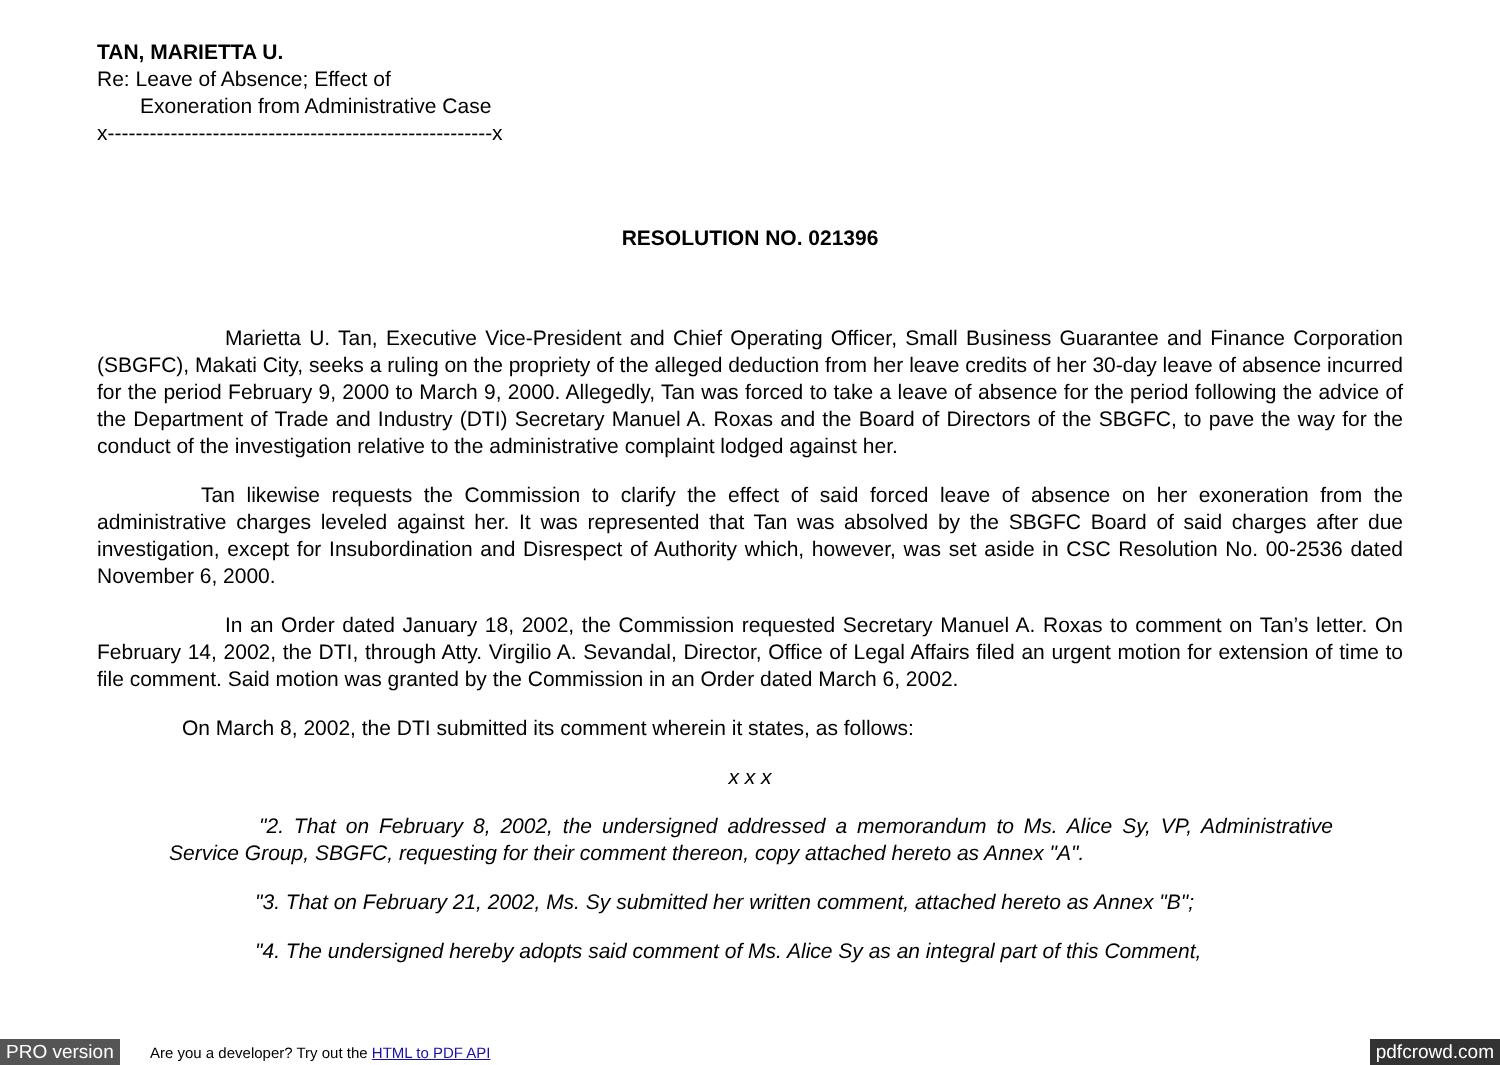TAN, MARIETTA U.
Re: Leave of Absence; Effect of
Exoneration from Administrative Case
x-------------------------------------------------------x
RESOLUTION NO. 021396
Marietta U. Tan, Executive Vice-President and Chief Operating Officer, Small Business Guarantee and Finance Corporation (SBGFC), Makati City, seeks a ruling on the propriety of the alleged deduction from her leave credits of her 30-day leave of absence incurred for the period February 9, 2000 to March 9, 2000. Allegedly, Tan was forced to take a leave of absence for the period following the advice of the Department of Trade and Industry (DTI) Secretary Manuel A. Roxas and the Board of Directors of the SBGFC, to pave the way for the conduct of the investigation relative to the administrative complaint lodged against her.
Tan likewise requests the Commission to clarify the effect of said forced leave of absence on her exoneration from the administrative charges leveled against her. It was represented that Tan was absolved by the SBGFC Board of said charges after due investigation, except for Insubordination and Disrespect of Authority which, however, was set aside in CSC Resolution No. 00-2536 dated November 6, 2000.
In an Order dated January 18, 2002, the Commission requested Secretary Manuel A. Roxas to comment on Tan’s letter. On February 14, 2002, the DTI, through Atty. Virgilio A. Sevandal, Director, Office of Legal Affairs filed an urgent motion for extension of time to file comment. Said motion was granted by the Commission in an Order dated March 6, 2002.
On March 8, 2002, the DTI submitted its comment wherein it states, as follows:
x x x
"2. That on February 8, 2002, the undersigned addressed a memorandum to Ms. Alice Sy, VP, Administrative Service Group, SBGFC, requesting for their comment thereon, copy attached hereto as Annex "A".
"3. That on February 21, 2002, Ms. Sy submitted her written comment, attached hereto as Annex "B";
"4. The undersigned hereby adopts said comment of Ms. Alice Sy as an integral part of this Comment,
PRO version Are you a developer? Try out the HTML to PDF API pdfcrowd.com